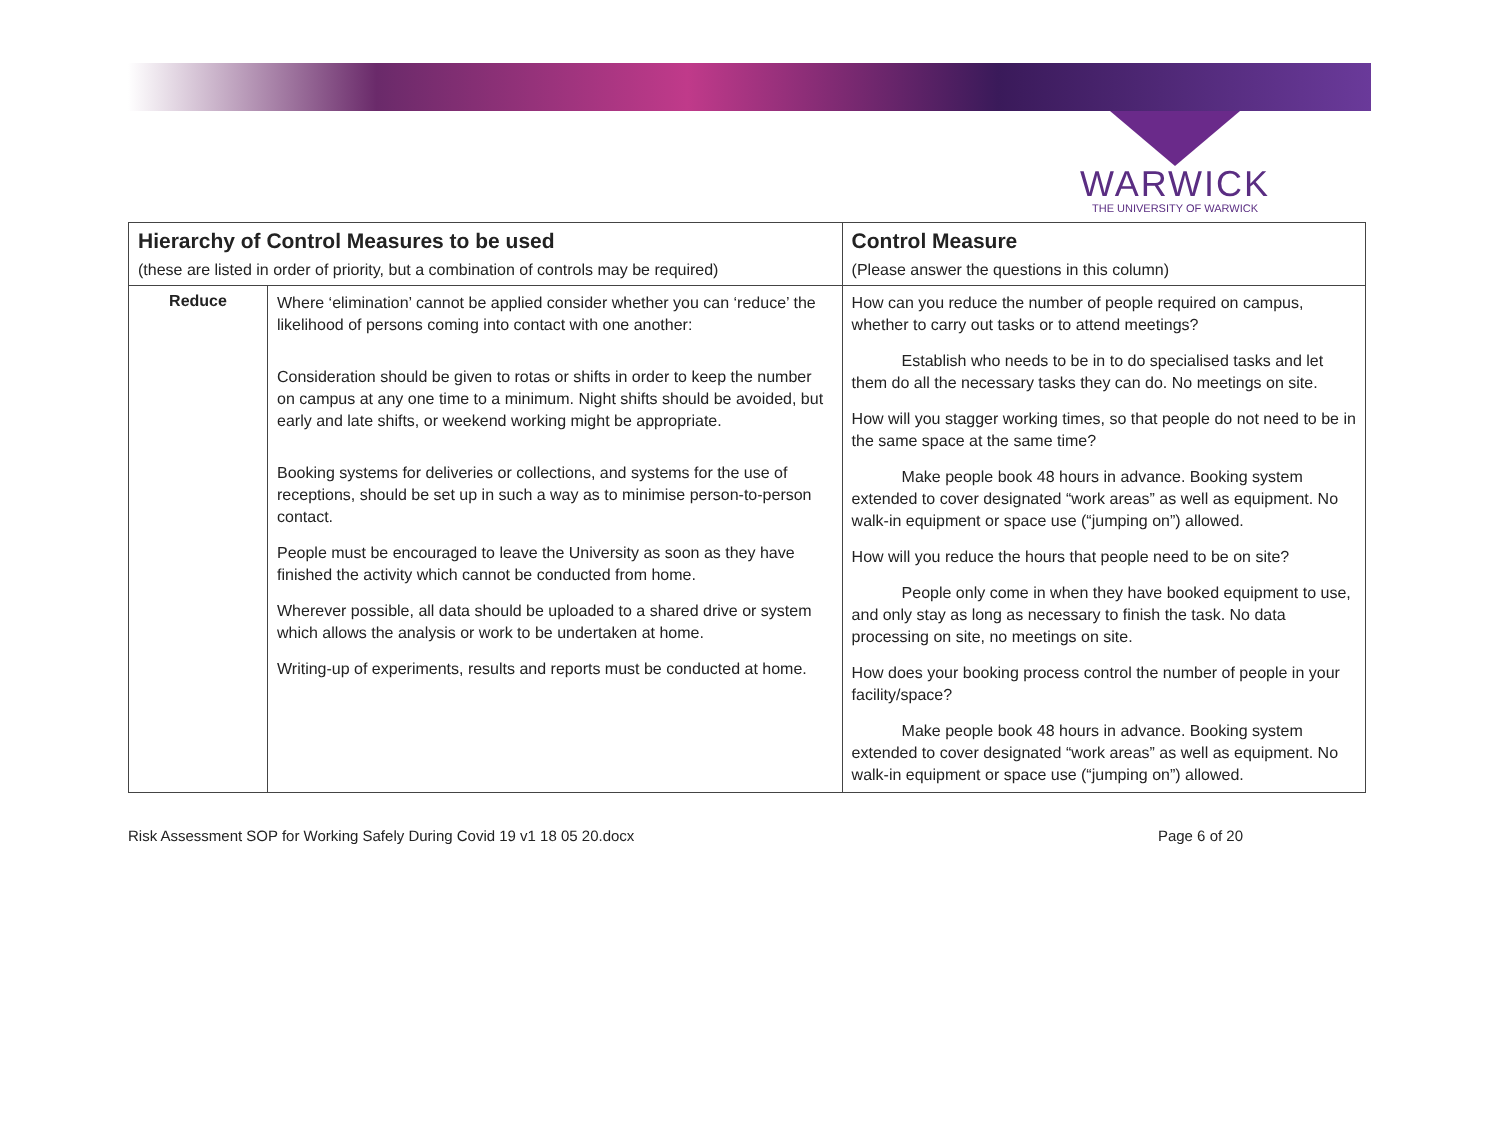WARWICK
THE UNIVERSITY OF WARWICK
| Hierarchy of Control Measures to be used (these are listed in order of priority, but a combination of controls may be required) | | Control Measure (Please answer the questions in this column) |
| --- | --- | --- |
| Reduce | Where ‘elimination’ cannot be applied consider whether you can ‘reduce’ the likelihood of persons coming into contact with one another: Consideration should be given to rotas or shifts in order to keep the number on campus at any one time to a minimum. Night shifts should be avoided, but early and late shifts, or weekend working might be appropriate. Booking systems for deliveries or collections, and systems for the use of receptions, should be set up in such a way as to minimise person-to-person contact. People must be encouraged to leave the University as soon as they have finished the activity which cannot be conducted from home. Wherever possible, all data should be uploaded to a shared drive or system which allows the analysis or work to be undertaken at home. Writing-up of experiments, results and reports must be conducted at home. | How can you reduce the number of people required on campus, whether to carry out tasks or to attend meetings? Establish who needs to be in to do specialised tasks and let them do all the necessary tasks they can do. No meetings on site. How will you stagger working times, so that people do not need to be in the same space at the same time? Make people book 48 hours in advance. Booking system extended to cover designated “work areas” as well as equipment. No walk-in equipment or space use (“jumping on”) allowed. How will you reduce the hours that people need to be on site? People only come in when they have booked equipment to use, and only stay as long as necessary to finish the task. No data processing on site, no meetings on site. How does your booking process control the number of people in your facility/space? Make people book 48 hours in advance. Booking system extended to cover designated “work areas” as well as equipment. No walk-in equipment or space use (“jumping on”) allowed. |
Risk Assessment SOP for Working Safely During Covid 19 v1 18 05 20.docx Page 6 of 20